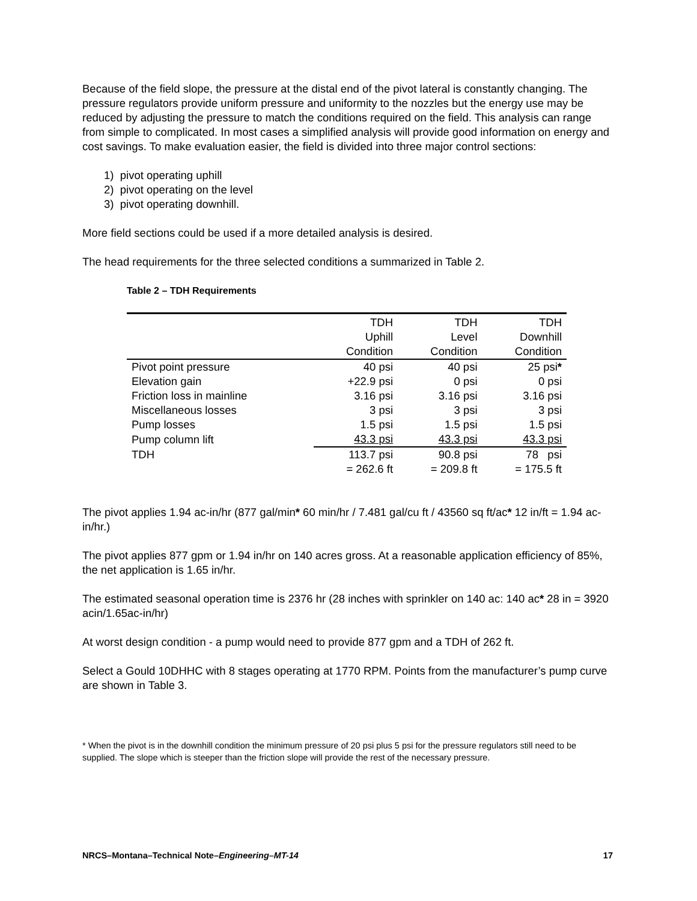Because of the field slope, the pressure at the distal end of the pivot lateral is constantly changing. The pressure regulators provide uniform pressure and uniformity to the nozzles but the energy use may be reduced by adjusting the pressure to match the conditions required on the field. This analysis can range from simple to complicated. In most cases a simplified analysis will provide good information on energy and cost savings. To make evaluation easier, the field is divided into three major control sections:
1) pivot operating uphill
2) pivot operating on the level
3) pivot operating downhill.
More field sections could be used if a more detailed analysis is desired.
The head requirements for the three selected conditions a summarized in Table 2.
Table 2 – TDH Requirements
| | TDH | TDH | TDH |
| --- | --- | --- | --- |
| | Uphill | Level | Downhill |
| | Condition | Condition | Condition |
| Pivot point pressure | 40 psi | 40 psi | 25 psi * |
| Elevation gain | +22.9 psi | 0 psi | 0 psi |
| Friction loss in mainline | 3.16 psi | 3.16 psi | 3.16 psi |
| Miscellaneous losses | 3 psi | 3 psi | 3 psi |
| Pump losses | 1.5 psi | 1.5 psi | 1.5 psi |
| Pump column lift | 43.3 psi | 43.3 psi | 43.3 psi |
| TDH | 113.7 psi | 90.8 psi | 78 psi |
| | = 262.6 ft | = 209.8 ft | = 175.5 ft |
The pivot applies 1.94 ac-in/hr (877 gal/min* 60 min/hr / 7.481 gal/cu ft / 43560 sq ft/ac* 12 in/ft = 1.94 ac-in/hr.)
The pivot applies 877 gpm or 1.94 in/hr on 140 acres gross. At a reasonable application efficiency of 85%, the net application is 1.65 in/hr.
The estimated seasonal operation time is 2376 hr (28 inches with sprinkler on 140 ac: 140 ac* 28 in = 3920 acin/1.65ac-in/hr)
At worst design condition - a pump would need to provide 877 gpm and a TDH of 262 ft.
Select a Gould 10DHHC with 8 stages operating at 1770 RPM. Points from the manufacturer’s pump curve are shown in Table 3.
* When the pivot is in the downhill condition the minimum pressure of 20 psi plus 5 psi for the pressure regulators still need to be supplied. The slope which is steeper than the friction slope will provide the rest of the necessary pressure.
NRCS–Montana–Technical Note–Engineering–MT-14 17